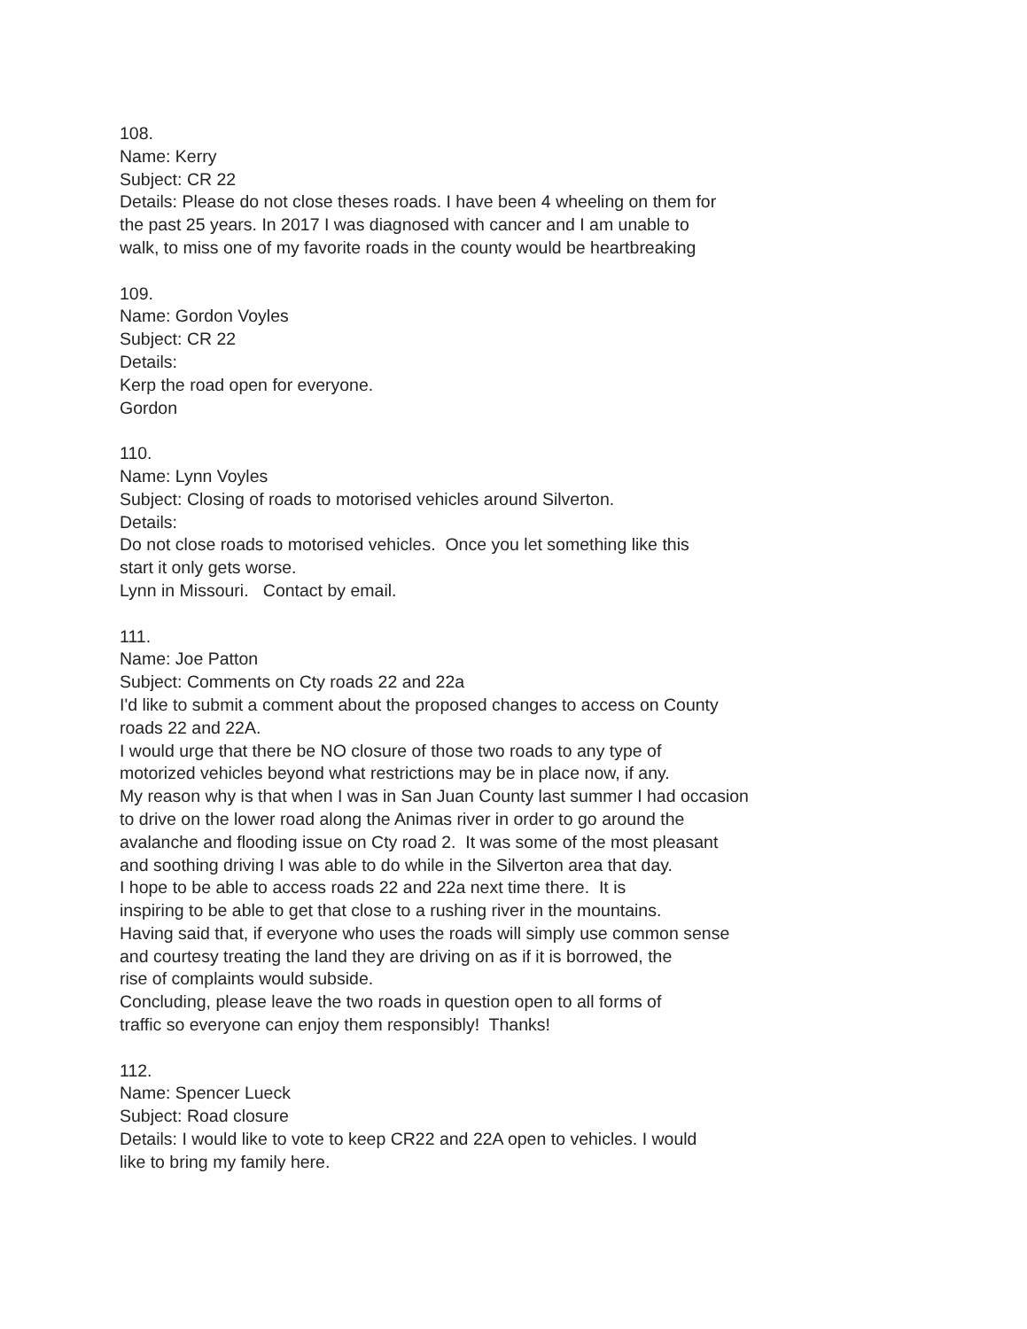108. Name: Kerry Subject: CR 22 Details: Please do not close theses roads. I have been 4 wheeling on them for the past 25 years. In 2017 I was diagnosed with cancer and I am unable to walk, to miss one of my favorite roads in the county would be heartbreaking
109. Name: Gordon Voyles Subject: CR 22 Details: Kerp the road open for everyone. Gordon
110. Name: Lynn Voyles Subject: Closing of roads to motorised vehicles around Silverton. Details: Do not close roads to motorised vehicles. Once you let something like this start it only gets worse. Lynn in Missouri. Contact by email.
111. Name: Joe Patton Subject: Comments on Cty roads 22 and 22a I'd like to submit a comment about the proposed changes to access on County roads 22 and 22A. I would urge that there be NO closure of those two roads to any type of motorized vehicles beyond what restrictions may be in place now, if any. My reason why is that when I was in San Juan County last summer I had occasion to drive on the lower road along the Animas river in order to go around the avalanche and flooding issue on Cty road 2. It was some of the most pleasant and soothing driving I was able to do while in the Silverton area that day. I hope to be able to access roads 22 and 22a next time there. It is inspiring to be able to get that close to a rushing river in the mountains. Having said that, if everyone who uses the roads will simply use common sense and courtesy treating the land they are driving on as if it is borrowed, the rise of complaints would subside. Concluding, please leave the two roads in question open to all forms of traffic so everyone can enjoy them responsibly! Thanks!
112. Name: Spencer Lueck Subject: Road closure Details: I would like to vote to keep CR22 and 22A open to vehicles. I would like to bring my family here.